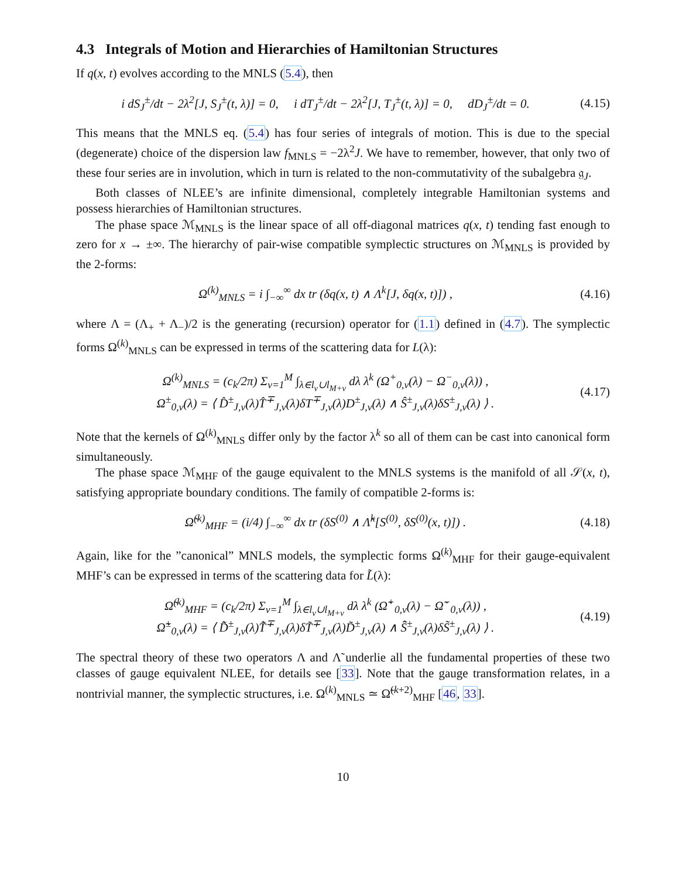4.3 Integrals of Motion and Hierarchies of Hamiltonian Structures
If q(x, t) evolves according to the MNLS (5.4), then
i dS<sub>J</sub><sup>±</sup>/dt − 2λ<sup>2</sup>[J, S<sub>J</sub><sup>±</sup>(t, λ)] = 0, i dT<sub>J</sub><sup>±</sup>/dt − 2λ<sup>2</sup>[J, T<sub>J</sub><sup>±</sup>(t, λ)] = 0, dD<sub>J</sub><sup>±</sup>/dt = 0.
(4.15)
This means that the MNLS eq. (5.4) has four series of integrals of motion. This is due to the special (degenerate) choice of the dispersion law f<sub>MNLS</sub> = −2λ<sup>2</sup>J. We have to remember, however, that only two of these four series are in involution, which in turn is related to the non-commutativity of the subalgebra 𝔤<sub>J</sub>.
Both classes of NLEE’s are infinite dimensional, completely integrable Hamiltonian systems and possess hierarchies of Hamiltonian structures.
The phase space ℳ<sub>MNLS</sub> is the linear space of all off-diagonal matrices q(x, t) tending fast enough to zero for x → ±∞. The hierarchy of pair-wise compatible symplectic structures on ℳ<sub>MNLS</sub> is provided by the 2-forms:
Ω<sup>(k)</sup><sub>MNLS</sub> = i ∫<sub>−∞</sub><sup>∞</sup> dx tr (δq(x, t) ∧ Λ<sup>k</sup>[J, δq(x, t)]) ,
(4.16)
where Λ = (Λ<sub>+</sub> + Λ<sub>−</sub>)/2 is the generating (recursion) operator for (1.1) defined in (4.7). The symplectic forms Ω<sup>(k)</sup><sub>MNLS</sub> can be expressed in terms of the scattering data for L(λ):
Ω<sup>(k)</sup><sub>MNLS</sub> = (c<sub>k</sub>/2π) Σ<sub>ν=1</sub><sup>M</sup> ∫<sub>λ∈l<sub>ν</sub>∪l<sub>M+ν</sub></sub> dλ λ<sup>k</sup> (Ω<sup>+</sup><sub>0,ν</sub>(λ) − Ω<sup>−</sup><sub>0,ν</sub>(λ)) ,
Ω<sup>±</sup><sub>0,ν</sub>(λ) = ⟨ D̂<sup>±</sup><sub>J,ν</sub>(λ)T̂<sup>∓</sup><sub>J,ν</sub>(λ)δT<sup>∓</sup><sub>J,ν</sub>(λ)D<sup>±</sup><sub>J,ν</sub>(λ) ∧ Ŝ<sup>±</sup><sub>J,ν</sub>(λ)δS<sup>±</sup><sub>J,ν</sub>(λ) ⟩ .
(4.17)
Note that the kernels of Ω<sup>(k)</sup><sub>MNLS</sub> differ only by the factor λ<sup>k</sup> so all of them can be cast into canonical form simultaneously.
The phase space ℳ<sub>MHF</sub> of the gauge equivalent to the MNLS systems is the manifold of all 𝒮(x, t), satisfying appropriate boundary conditions. The family of compatible 2-forms is:
Ω̃<sup>(k)</sup><sub>MHF</sub> = (i/4) ∫<sub>−∞</sub><sup>∞</sup> dx tr (δS<sup>(0)</sup> ∧ Λ̃<sup>k</sup>[S<sup>(0)</sup>, δS<sup>(0)</sup>(x, t)]) .
(4.18)
Again, like for the ”canonical” MNLS models, the symplectic forms Ω<sup>(k)</sup><sub>MHF</sub> for their gauge-equivalent MHF’s can be expressed in terms of the scattering data for L̃(λ):
Ω̃<sup>(k)</sup><sub>MHF</sub> = (c<sub>k</sub>/2π) Σ<sub>ν=1</sub><sup>M</sup> ∫<sub>λ∈l<sub>ν</sub>∪l<sub>M+ν</sub></sub> dλ λ<sup>k</sup> (Ω̃<sup>+</sup><sub>0,ν</sub>(λ) − Ω̃<sup>−</sup><sub>0,ν</sub>(λ)) ,
Ω̃<sup>±</sup><sub>0,ν</sub>(λ) = ⟨ D̃̂<sup>±</sup><sub>J,ν</sub>(λ)T̃̂<sup>∓</sup><sub>J,ν</sub>(λ)δT̃<sup>∓</sup><sub>J,ν</sub>(λ)D̃<sup>±</sup><sub>J,ν</sub>(λ) ∧ S̃̂<sup>±</sup><sub>J,ν</sub>(λ)δS̃<sup>±</sup><sub>J,ν</sub>(λ) ⟩ .
(4.19)
The spectral theory of these two operators Λ and Λ̃ underlie all the fundamental properties of these two classes of gauge equivalent NLEE, for details see [33]. Note that the gauge transformation relates, in a nontrivial manner, the symplectic structures, i.e. Ω<sup>(k)</sup><sub>MNLS</sub> ≃ Ω̃<sup>(k+2)</sup><sub>MHF</sub> [46, 33].
10